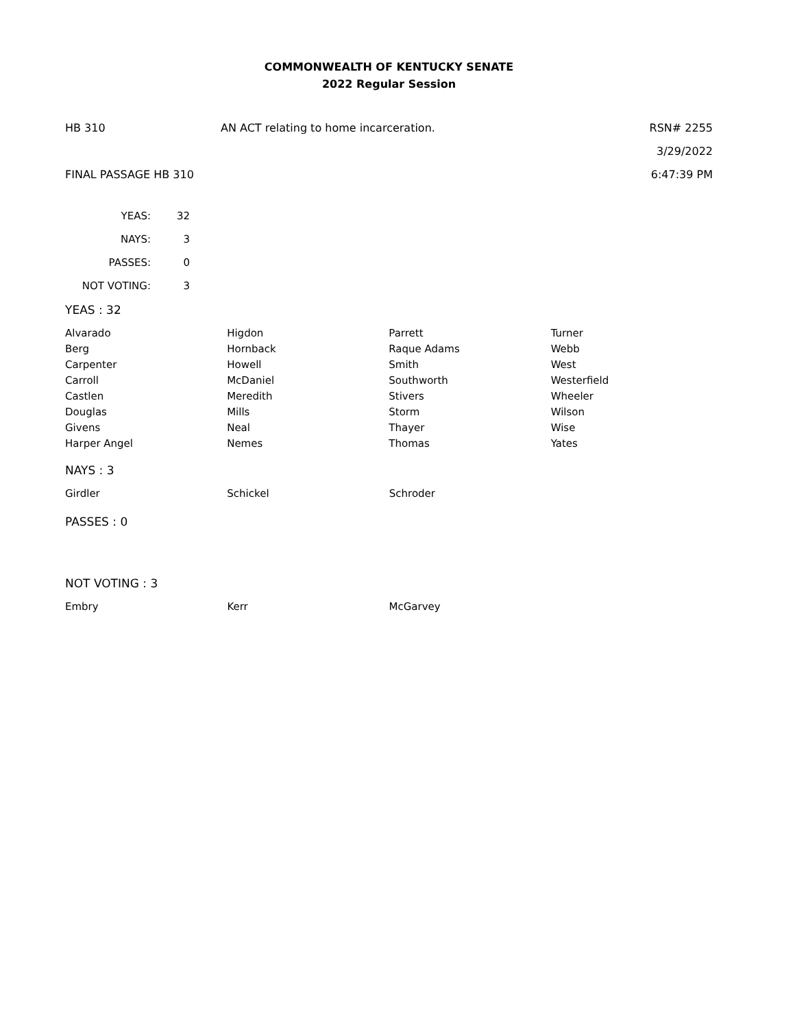COMMONWEALTH OF KENTUCKY SENATE
2022 Regular Session
HB 310 AN ACT relating to home incarceration.
RSN# 2255
3/29/2022
FINAL PASSAGE HB 310 6:47:39 PM
| YEAS: | 32 |
| NAYS: | 3 |
| PASSES: | 0 |
| NOT VOTING: | 3 |
YEAS : 32
| Alvarado | Higdon | Parrett | Turner |
| Berg | Hornback | Raque Adams | Webb |
| Carpenter | Howell | Smith | West |
| Carroll | McDaniel | Southworth | Westerfield |
| Castlen | Meredith | Stivers | Wheeler |
| Douglas | Mills | Storm | Wilson |
| Givens | Neal | Thayer | Wise |
| Harper Angel | Nemes | Thomas | Yates |
NAYS : 3
| Girdler | Schickel | Schroder | |
PASSES : 0
NOT VOTING : 3
| Embry | Kerr | McGarvey | |